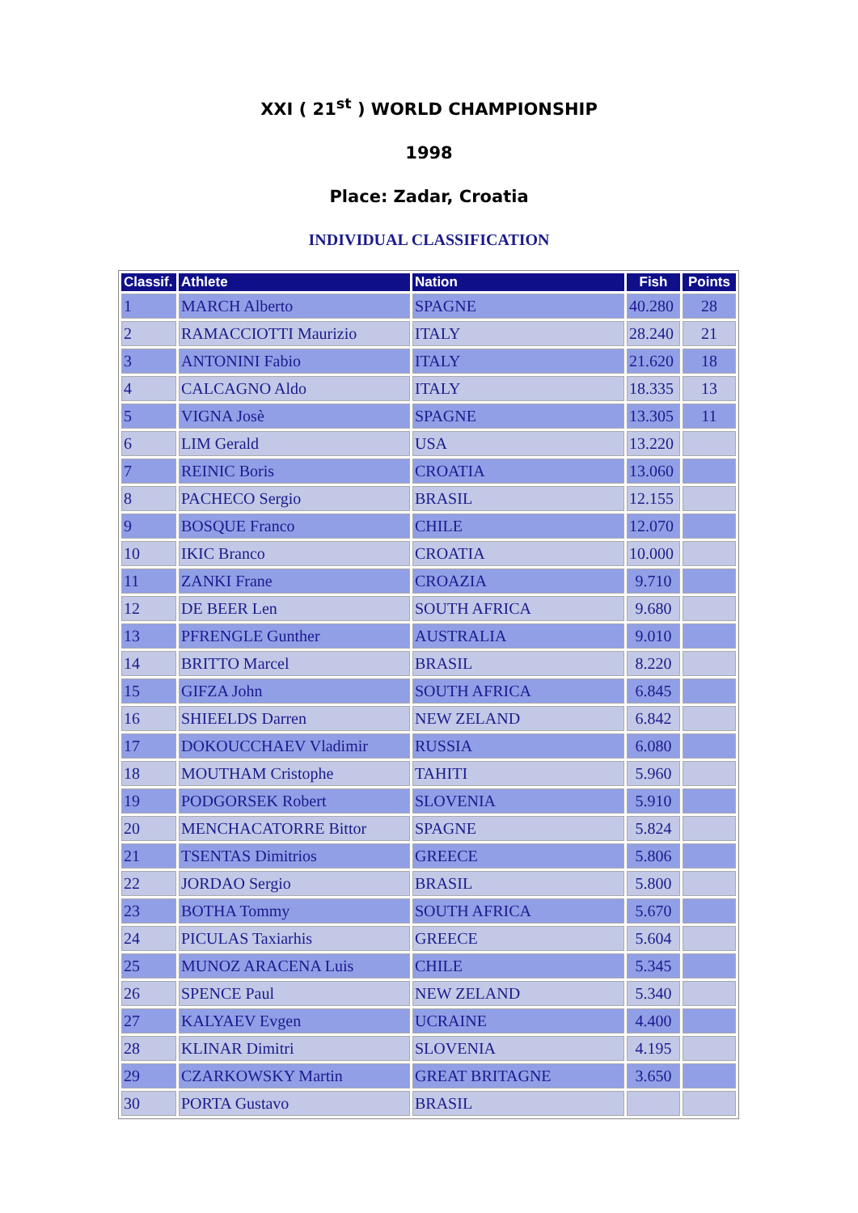XXI ( 21<sup>st</sup> ) WORLD CHAMPIONSHIP
1998
Place: Zadar, Croatia
INDIVIDUAL CLASSIFICATION
| Classif. | Athlete | Nation | Fish | Points |
| --- | --- | --- | --- | --- |
| 1 | MARCH Alberto | SPAGNE | 40.280 | 28 |
| 2 | RAMACCIOTTI Maurizio | ITALY | 28.240 | 21 |
| 3 | ANTONINI Fabio | ITALY | 21.620 | 18 |
| 4 | CALCAGNO Aldo | ITALY | 18.335 | 13 |
| 5 | VIGNA Josè | SPAGNE | 13.305 | 11 |
| 6 | LIM Gerald | USA | 13.220 | |
| 7 | REINIC Boris | CROATIA | 13.060 | |
| 8 | PACHECO Sergio | BRASIL | 12.155 | |
| 9 | BOSQUE Franco | CHILE | 12.070 | |
| 10 | IKIC Branco | CROATIA | 10.000 | |
| 11 | ZANKI Frane | CROAZIA | 9.710 | |
| 12 | DE BEER Len | SOUTH AFRICA | 9.680 | |
| 13 | PFRENGLE Gunther | AUSTRALIA | 9.010 | |
| 14 | BRITTO Marcel | BRASIL | 8.220 | |
| 15 | GIFZA John | SOUTH AFRICA | 6.845 | |
| 16 | SHIEELDS Darren | NEW ZELAND | 6.842 | |
| 17 | DOKOUCCHAEV Vladimir | RUSSIA | 6.080 | |
| 18 | MOUTHAM Cristophe | TAHITI | 5.960 | |
| 19 | PODGORSEK Robert | SLOVENIA | 5.910 | |
| 20 | MENCHACATORRE Bittor | SPAGNE | 5.824 | |
| 21 | TSENTAS Dimitrios | GREECE | 5.806 | |
| 22 | JORDAO Sergio | BRASIL | 5.800 | |
| 23 | BOTHA Tommy | SOUTH AFRICA | 5.670 | |
| 24 | PICULAS Taxiarhis | GREECE | 5.604 | |
| 25 | MUNOZ ARACENA Luis | CHILE | 5.345 | |
| 26 | SPENCE Paul | NEW ZELAND | 5.340 | |
| 27 | KALYAEV Evgen | UCRAINE | 4.400 | |
| 28 | KLINAR Dimitri | SLOVENIA | 4.195 | |
| 29 | CZARKOWSKY Martin | GREAT BRITAGNE | 3.650 | |
| 30 | PORTA Gustavo | BRASIL | | |